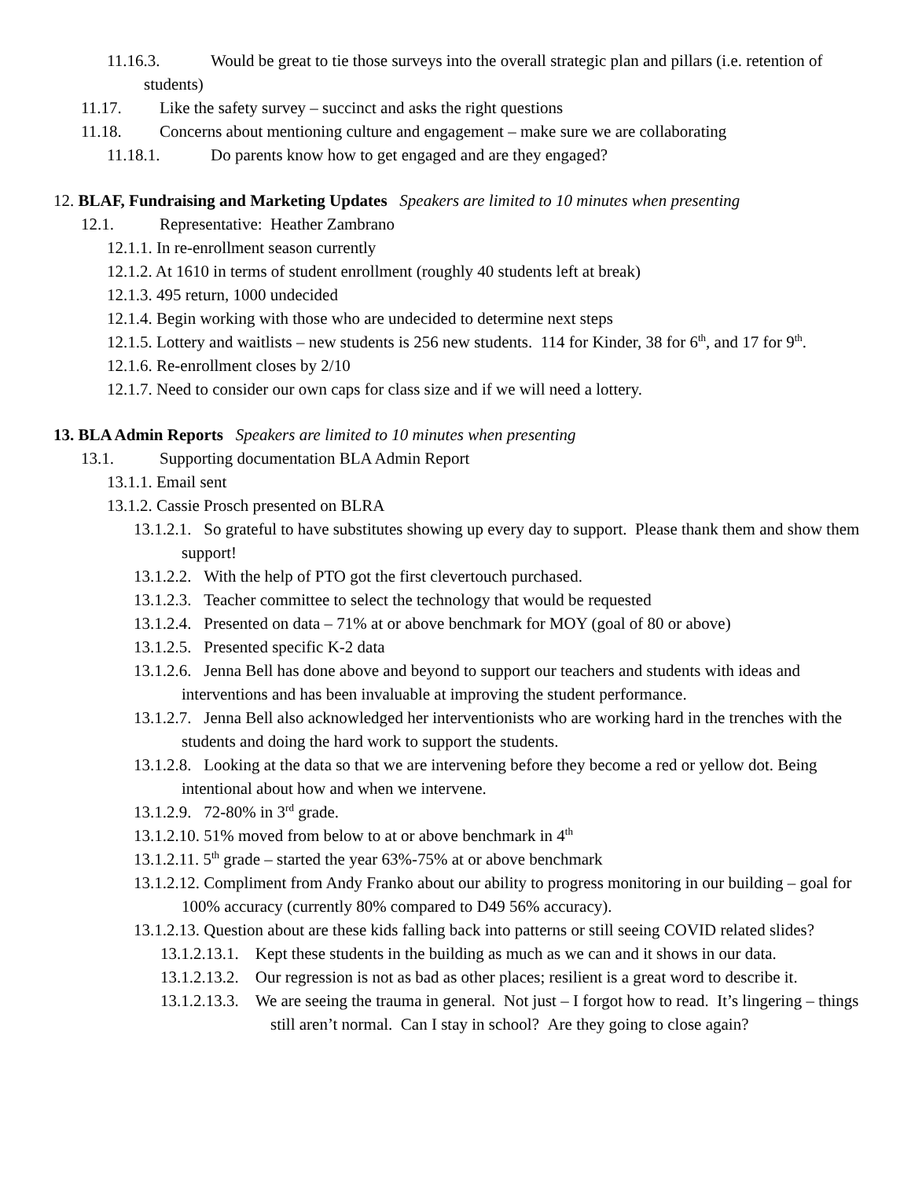11.16.3. Would be great to tie those surveys into the overall strategic plan and pillars (i.e. retention of students)
11.17. Like the safety survey – succinct and asks the right questions
11.18. Concerns about mentioning culture and engagement – make sure we are collaborating
11.18.1. Do parents know how to get engaged and are they engaged?
12. BLAF, Fundraising and Marketing Updates Speakers are limited to 10 minutes when presenting
12.1. Representative: Heather Zambrano
12.1.1. In re-enrollment season currently
12.1.2. At 1610 in terms of student enrollment (roughly 40 students left at break)
12.1.3. 495 return, 1000 undecided
12.1.4. Begin working with those who are undecided to determine next steps
12.1.5. Lottery and waitlists – new students is 256 new students. 114 for Kinder, 38 for 6<sup>th</sup>, and 17 for 9<sup>th</sup>.
12.1.6. Re-enrollment closes by 2/10
12.1.7. Need to consider our own caps for class size and if we will need a lottery.
13. BLA Admin Reports Speakers are limited to 10 minutes when presenting
13.1. Supporting documentation BLA Admin Report
13.1.1. Email sent
13.1.2. Cassie Prosch presented on BLRA
13.1.2.1. So grateful to have substitutes showing up every day to support. Please thank them and show them support!
13.1.2.2. With the help of PTO got the first clevertouch purchased.
13.1.2.3. Teacher committee to select the technology that would be requested
13.1.2.4. Presented on data – 71% at or above benchmark for MOY (goal of 80 or above)
13.1.2.5. Presented specific K-2 data
13.1.2.6. Jenna Bell has done above and beyond to support our teachers and students with ideas and interventions and has been invaluable at improving the student performance.
13.1.2.7. Jenna Bell also acknowledged her interventionists who are working hard in the trenches with the students and doing the hard work to support the students.
13.1.2.8. Looking at the data so that we are intervening before they become a red or yellow dot. Being intentional about how and when we intervene.
13.1.2.9. 72-80% in 3<sup>rd</sup> grade.
13.1.2.10. 51% moved from below to at or above benchmark in 4<sup>th</sup>
13.1.2.11. 5<sup>th</sup> grade – started the year 63%-75% at or above benchmark
13.1.2.12. Compliment from Andy Franko about our ability to progress monitoring in our building – goal for 100% accuracy (currently 80% compared to D49 56% accuracy).
13.1.2.13. Question about are these kids falling back into patterns or still seeing COVID related slides?
13.1.2.13.1. Kept these students in the building as much as we can and it shows in our data.
13.1.2.13.2. Our regression is not as bad as other places; resilient is a great word to describe it.
13.1.2.13.3. We are seeing the trauma in general. Not just – I forgot how to read. It’s lingering – things still aren’t normal. Can I stay in school? Are they going to close again?